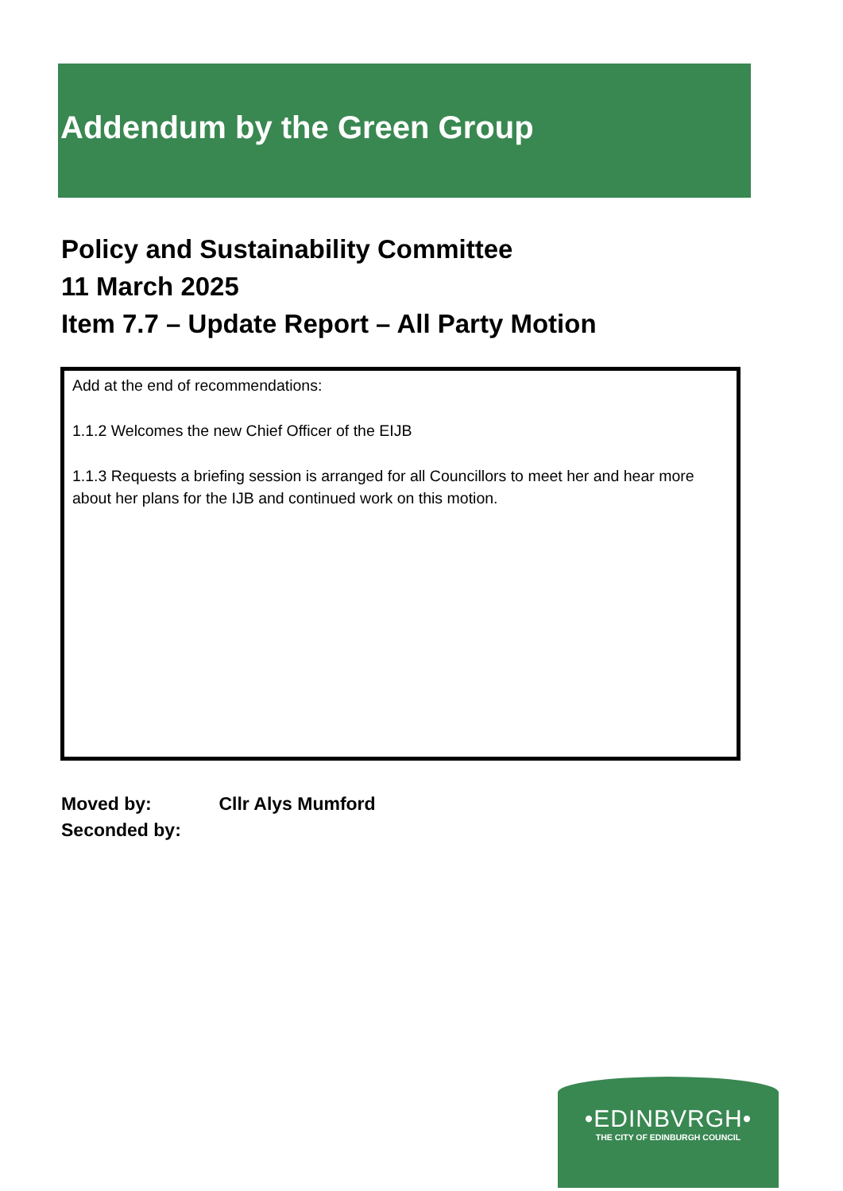Addendum by the Green Group
Policy and Sustainability Committee
11 March 2025
Item 7.7 – Update Report – All Party Motion
Add at the end of recommendations:
1.1.2 Welcomes the new Chief Officer of the EIJB
1.1.3 Requests a briefing session is arranged for all Councillors to meet her and hear more about her plans for the IJB and continued work on this motion.
Moved by: Cllr Alys Mumford
Seconded by:
•EDINBVRGH•
THE CITY OF EDINBURGH COUNCIL